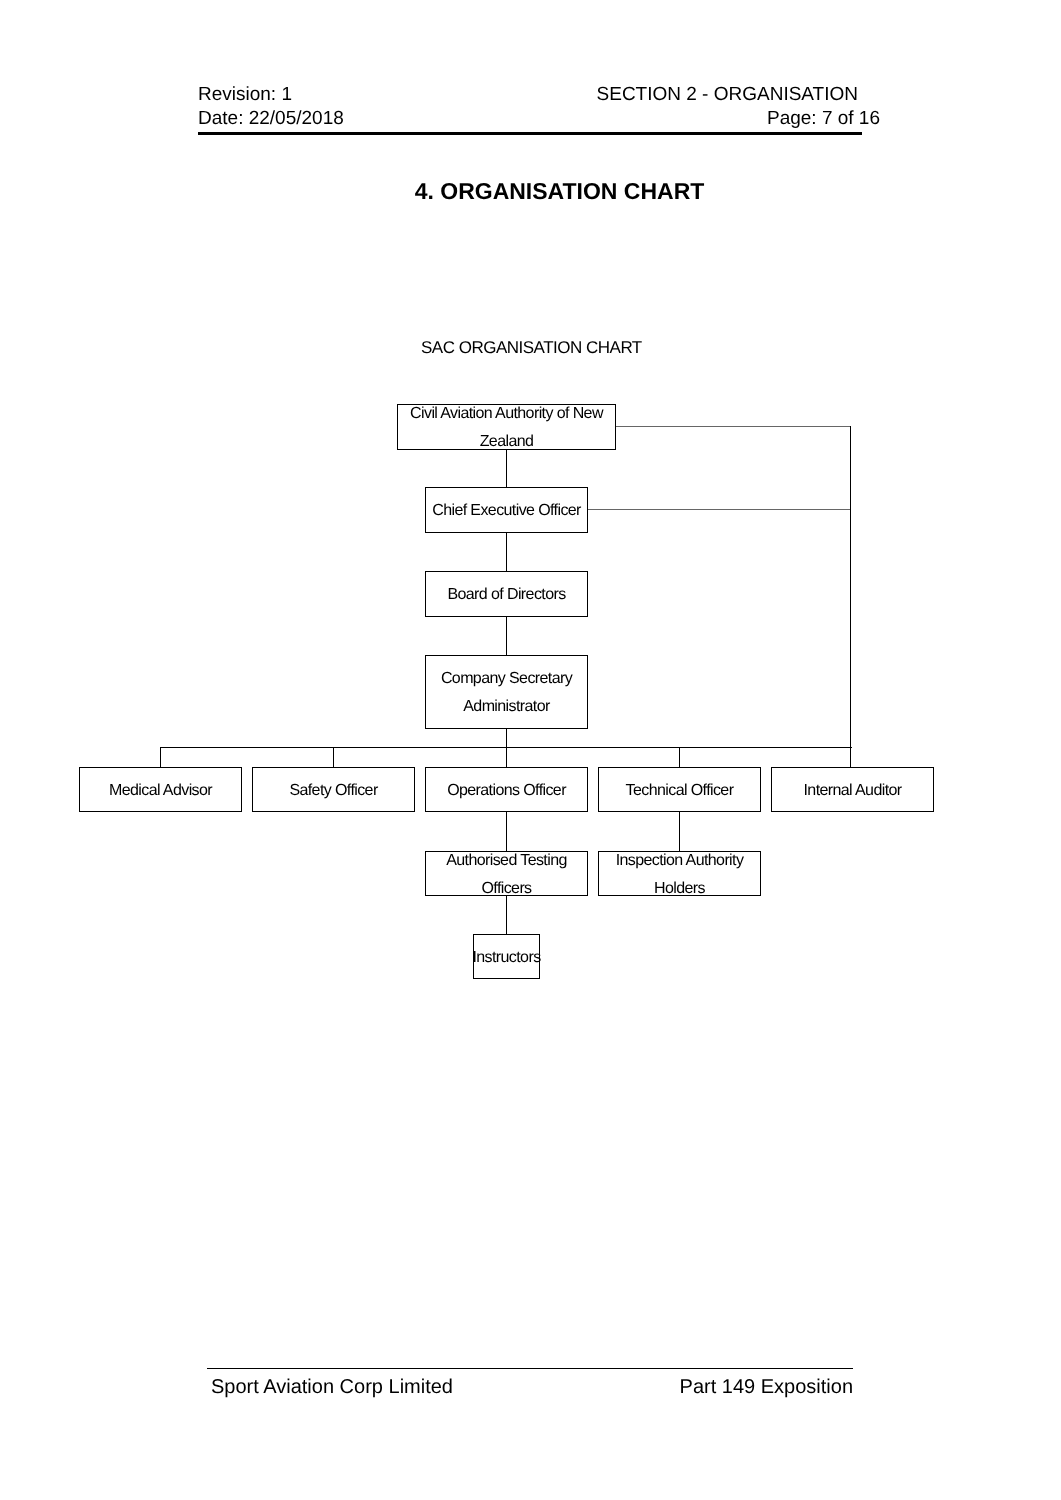Revision: 1 SECTION 2 - ORGANISATION
Date: 22/05/2018 Page: 7 of 16
4. ORGANISATION CHART
SAC ORGANISATION CHART
Civil Aviation Authority of New Zealand
Chief Executive Officer
Board of Directors
Company Secretary
Administrator
Medical Advisor Safety Officer
Operations Officer
Technical Officer
Internal Auditor
Authorised Testing Officers
Inspection Authority Holders
Instructors
Sport Aviation Corp Limited Part 149 Exposition